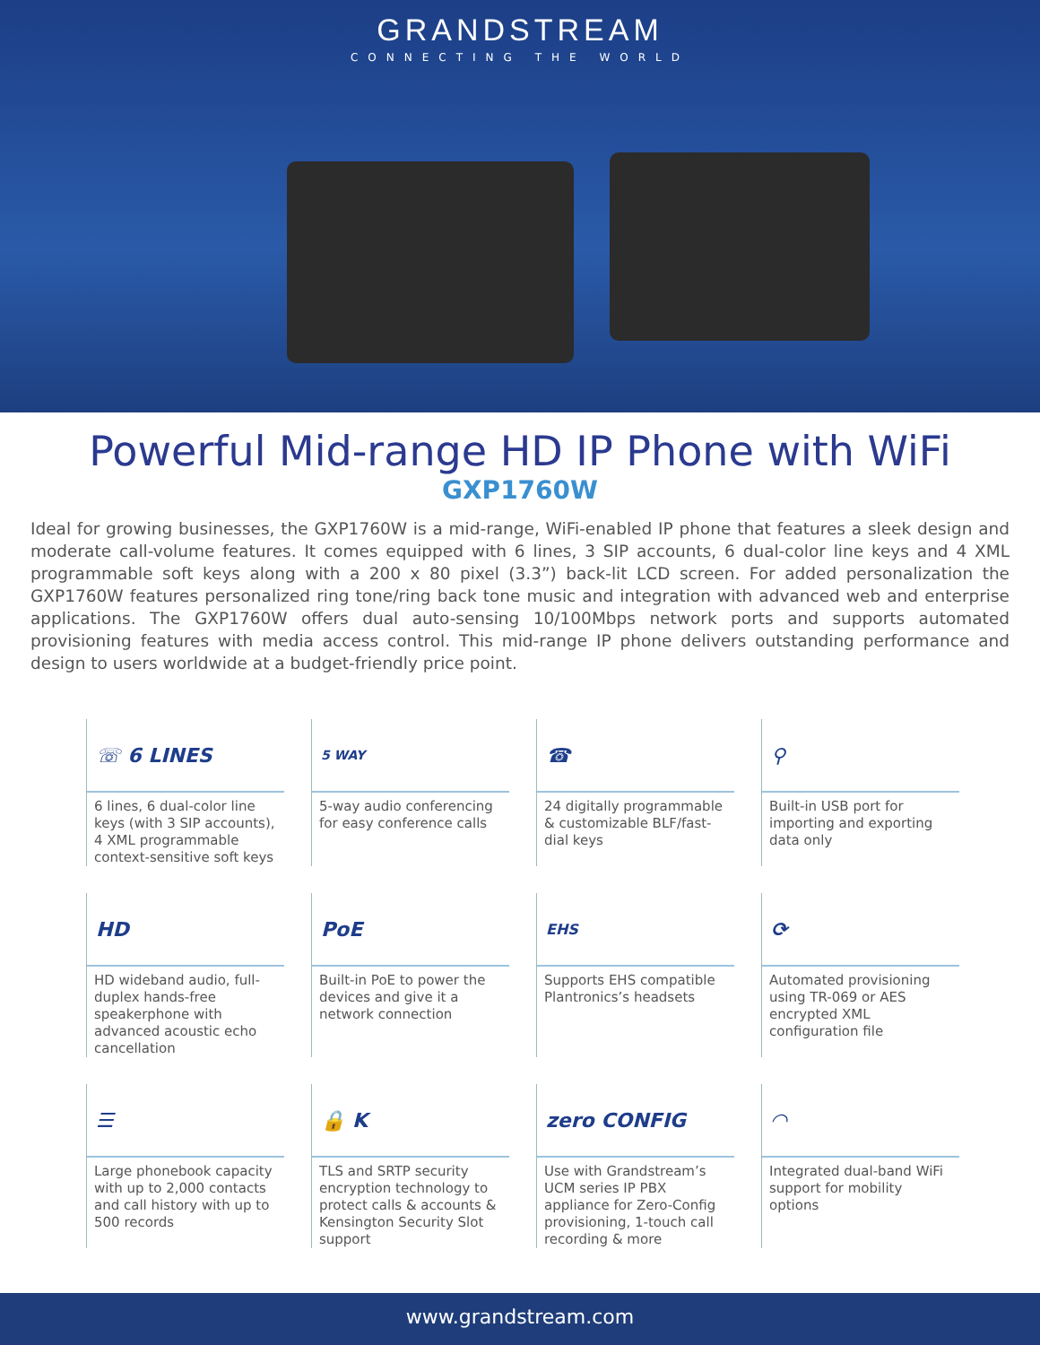GRANDSTREAM
CONNECTING THE WORLD
Powerful Mid-range HD IP Phone with WiFi
GXP1760W
Ideal for growing businesses, the GXP1760W is a mid-range, WiFi-enabled IP phone that features a sleek design and moderate call-volume features. It comes equipped with 6 lines, 3 SIP accounts, 6 dual-color line keys and 4 XML programmable soft keys along with a 200 x 80 pixel (3.3”) back-lit LCD screen. For added personalization the GXP1760W features personalized ring tone/ring back tone music and integration with advanced web and enterprise applications. The GXP1760W offers dual auto-sensing 10/100Mbps network ports and supports automated provisioning features with media access control. This mid-range IP phone delivers outstanding performance and design to users worldwide at a budget-friendly price point.
☏ 6 LINES
6 lines, 6 dual-color line keys (with 3 SIP accounts), 4 XML programmable context-sensitive soft keys
5 WAY
5-way audio conferencing for easy conference calls
☎
24 digitally programmable & customizable BLF/fast-dial keys
⚲
Built-in USB port for importing and exporting data only
HD
HD wideband audio, full-duplex hands-free speakerphone with advanced acoustic echo cancellation
PoE
Built-in PoE to power the devices and give it a network connection
EHS
Supports EHS compatible Plantronics’s headsets
⟳
Automated provisioning using TR-069 or AES encrypted XML configuration file
☰
Large phonebook capacity with up to 2,000 contacts and call history with up to 500 records
🔒 K
TLS and SRTP security encryption technology to protect calls & accounts & Kensington Security Slot support
zero CONFIG
Use with Grandstream’s UCM series IP PBX appliance for Zero-Config provisioning, 1-touch call recording & more
◠
Integrated dual-band WiFi support for mobility options
www.grandstream.com